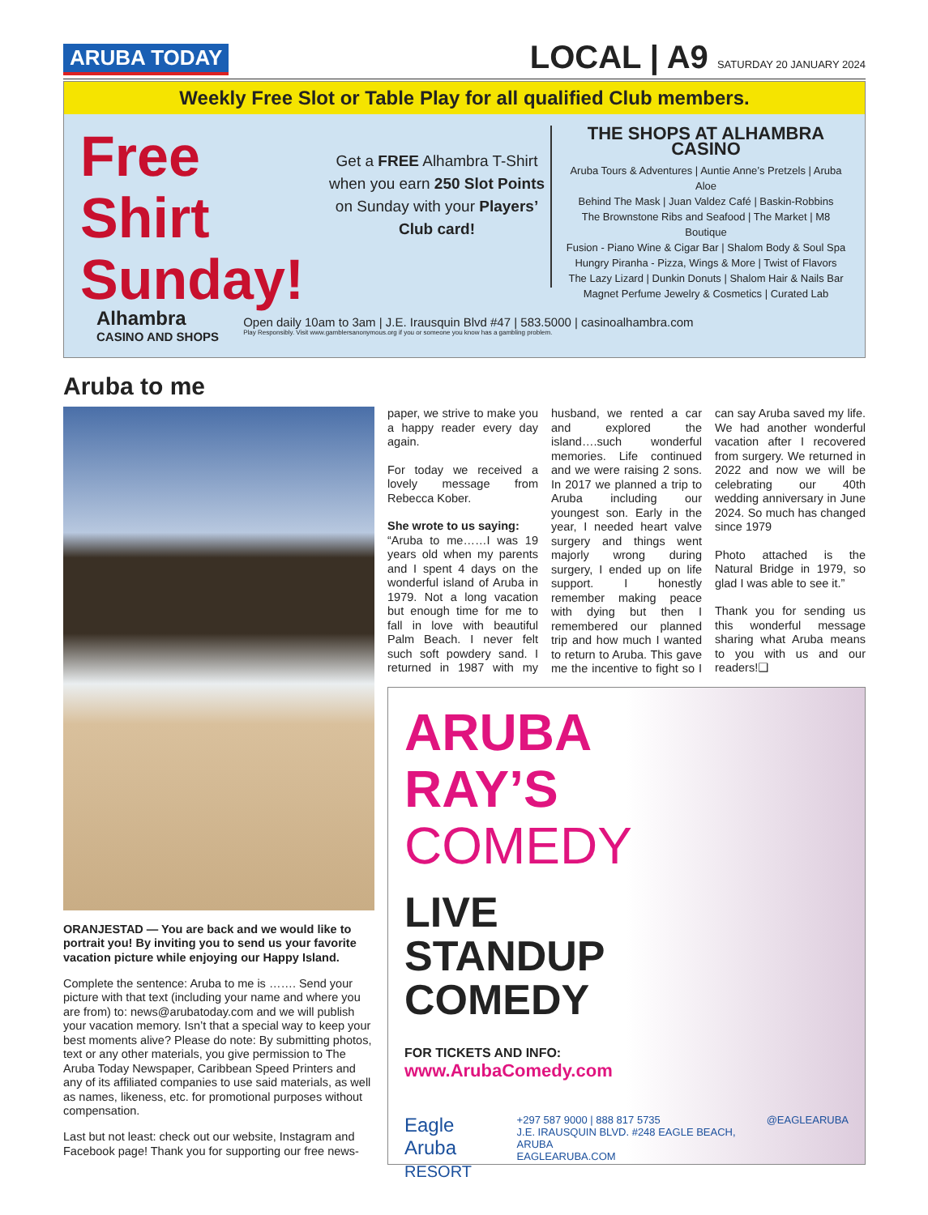ARUBA TODAY
LOCAL | A9 SATURDAY 20 JANUARY 2024
Weekly Free Slot or Table Play for all qualified Club members.
Free Shirt Sunday!
Get a FREE Alhambra T-Shirt when you earn 250 Slot Points on Sunday with your Players’ Club card!
THE SHOPS AT ALHAMBRA CASINO
Aruba Tours & Adventures | Auntie Anne’s Pretzels | Aruba Aloe
Behind The Mask | Juan Valdez Café | Baskin-Robbins
The Brownstone Ribs and Seafood | The Market | M8 Boutique
Fusion - Piano Wine & Cigar Bar | Shalom Body & Soul Spa
Hungry Piranha - Pizza, Wings & More | Twist of Flavors
The Lazy Lizard | Dunkin Donuts | Shalom Hair & Nails Bar
Magnet Perfume Jewelry & Cosmetics | Curated Lab
Alhambra
CASINO AND SHOPS
Open daily 10am to 3am | J.E. Irausquin Blvd #47 | 583.5000 | casinoalhambra.com
Play Responsibly. Visit www.gamblersanonymous.org if you or someone you know has a gambling problem.
Aruba to me
ORANJESTAD — You are back and we would like to portrait you! By inviting you to send us your favorite vacation picture while enjoying our Happy Island.
Complete the sentence: Aruba to me is ……. Send your picture with that text (including your name and where you are from) to: news@arubatoday.com and we will publish your vacation memory. Isn’t that a special way to keep your best moments alive? Please do note: By submitting photos, text or any other materials, you give permission to The Aruba Today Newspaper, Caribbean Speed Printers and any of its affiliated companies to use said materials, as well as names, likeness, etc. for promotional purposes without compensation.
Last but not least: check out our website, Instagram and Facebook page! Thank you for supporting our free news-
paper, we strive to make you a happy reader every day again.
For today we received a lovely message from Rebecca Kober.
She wrote to us saying:
“Aruba to me……I was 19 years old when my parents and I spent 4 days on the wonderful island of Aruba in 1979. Not a long vacation but enough time for me to fall in love with beautiful Palm Beach. I never felt such soft powdery sand. I returned in 1987 with my husband, we rented a car and explored the island….such wonderful memories. Life continued and we were raising 2 sons. In 2017 we planned a trip to Aruba including our youngest son. Early in the year, I needed heart valve surgery and things went majorly wrong during surgery, I ended up on life support. I honestly remember making peace with dying but then I remembered our planned trip and how much I wanted to return to Aruba. This gave me the incentive to fight so I can say Aruba saved my life. We had another wonderful vacation after I recovered from surgery. We returned in 2022 and now we will be celebrating our 40th wedding anniversary in June 2024. So much has changed since 1979
Photo attached is the Natural Bridge in 1979, so glad I was able to see it.”
Thank you for sending us this wonderful message sharing what Aruba means to you with us and our readers!❑
ARUBA
RAY’S
COMEDY
LIVE
STANDUP
COMEDY
FOR TICKETS AND INFO:
www.ArubaComedy.com
Eagle Aruba
RESORT
+297 587 9000 | 888 817 5735
J.E. IRAUSQUIN BLVD. #248 EAGLE BEACH, ARUBA
EAGLEARUBA.COM
@EAGLEARUBA